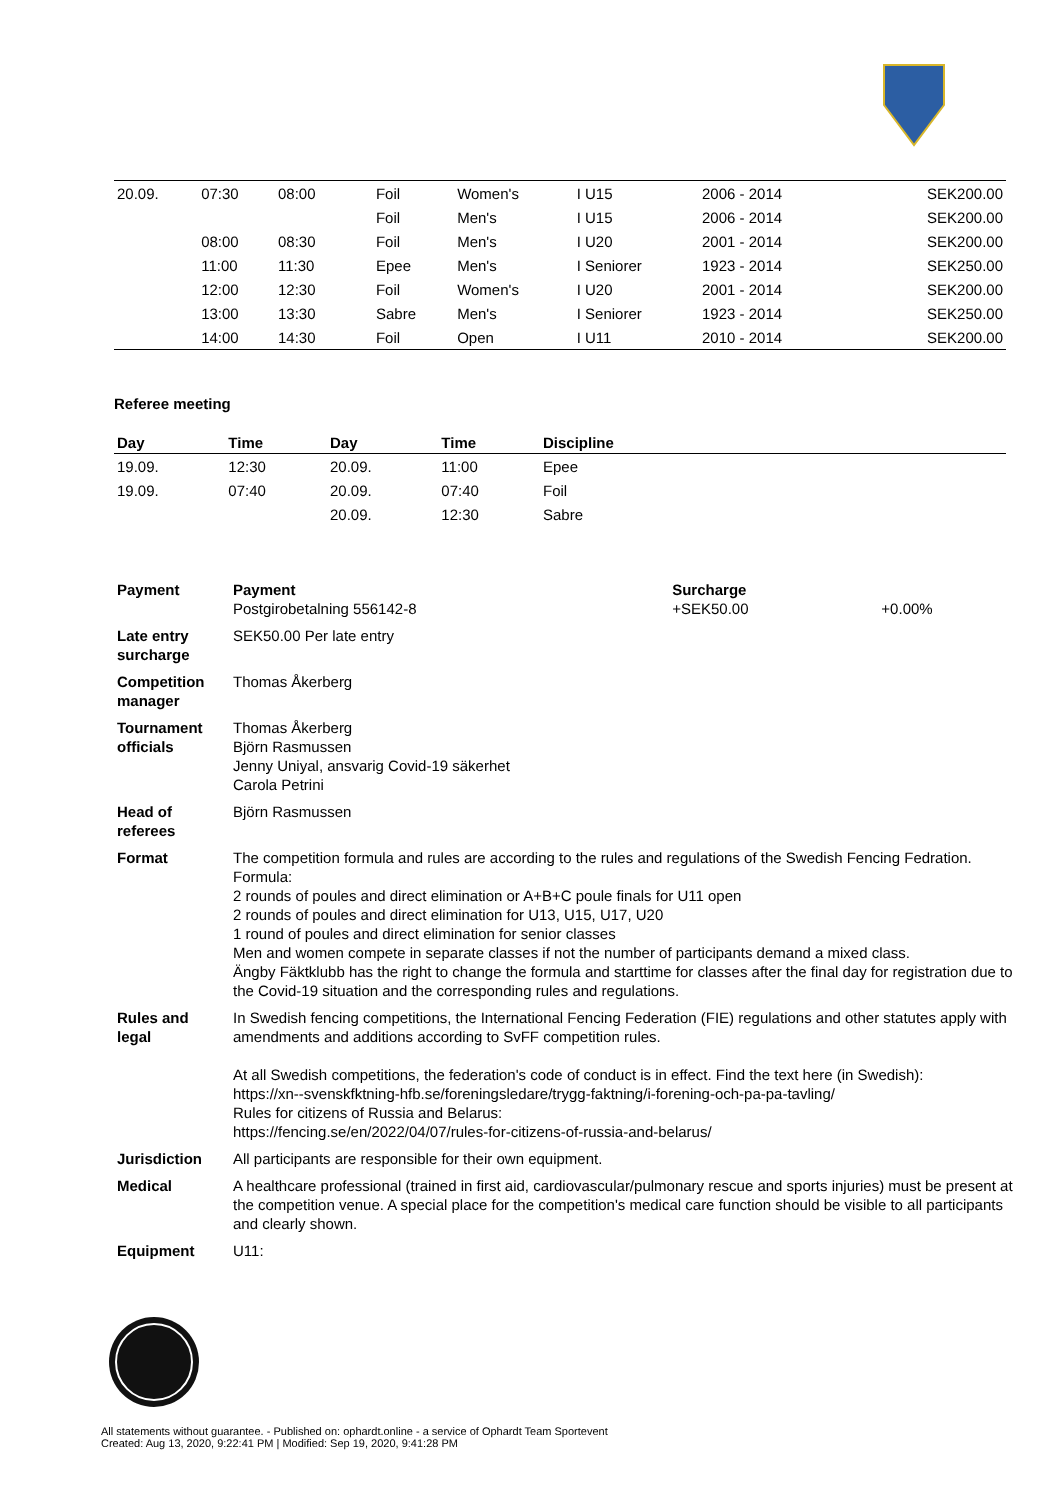| 20.09. | 07:30 | 08:00 | | | Foil | Women's | I U15 | 2006 - 2014 | | SEK200.00 |
| | | | | | Foil | Men's | I U15 | 2006 - 2014 | | SEK200.00 |
| | 08:00 | 08:30 | | | Foil | Men's | I U20 | 2001 - 2014 | | SEK200.00 |
| | 11:00 | 11:30 | | | Epee | Men's | I Seniorer | 1923 - 2014 | | SEK250.00 |
| | 12:00 | 12:30 | | | Foil | Women's | I U20 | 2001 - 2014 | | SEK200.00 |
| | 13:00 | 13:30 | | | Sabre | Men's | I Seniorer | 1923 - 2014 | | SEK250.00 |
| | 14:00 | 14:30 | | | Foil | Open | I U11 | 2010 - 2014 | | SEK200.00 |
Referee meeting
| Day | Time | Day | Time | Discipline |
| --- | --- | --- | --- | --- |
| 19.09. | 12:30 | 20.09. | 11:00 | Epee |
| 19.09. | 07:40 | 20.09. | 07:40 | Foil |
| | | 20.09. | 12:30 | Sabre |
| Payment | Payment Postgirobetalning 556142-8 | Surcharge +SEK50.00 | +0.00% |
| Late entry surcharge | SEK50.00 Per late entry | | |
| Competition manager | Thomas Åkerberg | | |
| Tournament officials | Thomas Åkerberg Björn Rasmussen Jenny Uniyal, ansvarig Covid-19 säkerhet Carola Petrini | | |
| Head of referees | Björn Rasmussen | | |
| Format | The competition formula and rules are according to the rules and regulations of the Swedish Fencing Fedration. Formula: 2 rounds of poules and direct elimination or A+B+C poule finals for U11 open 2 rounds of poules and direct elimination for U13, U15, U17, U20 1 round of poules and direct elimination for senior classes Men and women compete in separate classes if not the number of participants demand a mixed class. Ängby Fäktklubb has the right to change the formula and starttime for classes after the final day for registration due to the Covid-19 situation and the corresponding rules and regulations. | | |
| Rules and legal | In Swedish fencing competitions, the International Fencing Federation (FIE) regulations and other statutes apply with amendments and additions according to SvFF competition rules. At all Swedish competitions, the federation's code of conduct is in effect. Find the text here (in Swedish): https://xn--svenskfktning-hfb.se/foreningsledare/trygg-faktning/i-forening-och-pa-pa-tavling/ Rules for citizens of Russia and Belarus: https://fencing.se/en/2022/04/07/rules-for-citizens-of-russia-and-belarus/ | | |
| Jurisdiction | All participants are responsible for their own equipment. | | |
| Medical | A healthcare professional (trained in first aid, cardiovascular/pulmonary rescue and sports injuries) must be present at the competition venue. A special place for the competition's medical care function should be visible to all participants and clearly shown. | | |
| Equipment | U11: | | |
All statements without guarantee. - Published on: ophardt.online - a service of Ophardt Team Sportevent
Created: Aug 13, 2020, 9:22:41 PM | Modified: Sep 19, 2020, 9:41:28 PM